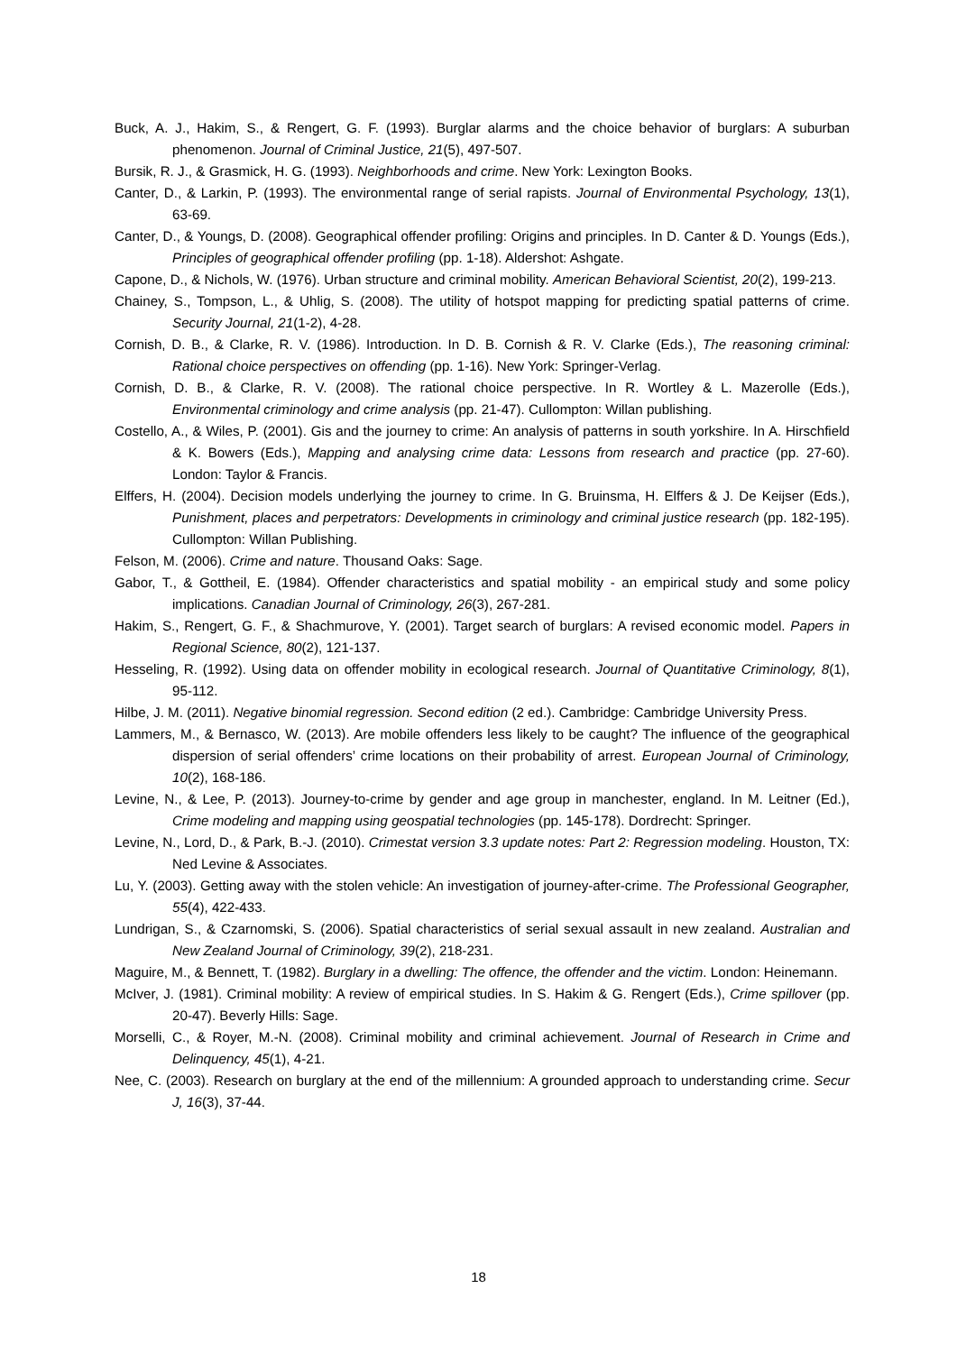Buck, A. J., Hakim, S., & Rengert, G. F. (1993). Burglar alarms and the choice behavior of burglars: A suburban phenomenon. Journal of Criminal Justice, 21(5), 497-507.
Bursik, R. J., & Grasmick, H. G. (1993). Neighborhoods and crime. New York: Lexington Books.
Canter, D., & Larkin, P. (1993). The environmental range of serial rapists. Journal of Environmental Psychology, 13(1), 63-69.
Canter, D., & Youngs, D. (2008). Geographical offender profiling: Origins and principles. In D. Canter & D. Youngs (Eds.), Principles of geographical offender profiling (pp. 1-18). Aldershot: Ashgate.
Capone, D., & Nichols, W. (1976). Urban structure and criminal mobility. American Behavioral Scientist, 20(2), 199-213.
Chainey, S., Tompson, L., & Uhlig, S. (2008). The utility of hotspot mapping for predicting spatial patterns of crime. Security Journal, 21(1-2), 4-28.
Cornish, D. B., & Clarke, R. V. (1986). Introduction. In D. B. Cornish & R. V. Clarke (Eds.), The reasoning criminal: Rational choice perspectives on offending (pp. 1-16). New York: Springer-Verlag.
Cornish, D. B., & Clarke, R. V. (2008). The rational choice perspective. In R. Wortley & L. Mazerolle (Eds.), Environmental criminology and crime analysis (pp. 21-47). Cullompton: Willan publishing.
Costello, A., & Wiles, P. (2001). Gis and the journey to crime: An analysis of patterns in south yorkshire. In A. Hirschfield & K. Bowers (Eds.), Mapping and analysing crime data: Lessons from research and practice (pp. 27-60). London: Taylor & Francis.
Elffers, H. (2004). Decision models underlying the journey to crime. In G. Bruinsma, H. Elffers & J. De Keijser (Eds.), Punishment, places and perpetrators: Developments in criminology and criminal justice research (pp. 182-195). Cullompton: Willan Publishing.
Felson, M. (2006). Crime and nature. Thousand Oaks: Sage.
Gabor, T., & Gottheil, E. (1984). Offender characteristics and spatial mobility - an empirical study and some policy implications. Canadian Journal of Criminology, 26(3), 267-281.
Hakim, S., Rengert, G. F., & Shachmurove, Y. (2001). Target search of burglars: A revised economic model. Papers in Regional Science, 80(2), 121-137.
Hesseling, R. (1992). Using data on offender mobility in ecological research. Journal of Quantitative Criminology, 8(1), 95-112.
Hilbe, J. M. (2011). Negative binomial regression. Second edition (2 ed.). Cambridge: Cambridge University Press.
Lammers, M., & Bernasco, W. (2013). Are mobile offenders less likely to be caught? The influence of the geographical dispersion of serial offenders’ crime locations on their probability of arrest. European Journal of Criminology, 10(2), 168-186.
Levine, N., & Lee, P. (2013). Journey-to-crime by gender and age group in manchester, england. In M. Leitner (Ed.), Crime modeling and mapping using geospatial technologies (pp. 145-178). Dordrecht: Springer.
Levine, N., Lord, D., & Park, B.-J. (2010). Crimestat version 3.3 update notes: Part 2: Regression modeling. Houston, TX: Ned Levine & Associates.
Lu, Y. (2003). Getting away with the stolen vehicle: An investigation of journey-after-crime. The Professional Geographer, 55(4), 422-433.
Lundrigan, S., & Czarnomski, S. (2006). Spatial characteristics of serial sexual assault in new zealand. Australian and New Zealand Journal of Criminology, 39(2), 218-231.
Maguire, M., & Bennett, T. (1982). Burglary in a dwelling: The offence, the offender and the victim. London: Heinemann.
McIver, J. (1981). Criminal mobility: A review of empirical studies. In S. Hakim & G. Rengert (Eds.), Crime spillover (pp. 20-47). Beverly Hills: Sage.
Morselli, C., & Royer, M.-N. (2008). Criminal mobility and criminal achievement. Journal of Research in Crime and Delinquency, 45(1), 4-21.
Nee, C. (2003). Research on burglary at the end of the millennium: A grounded approach to understanding crime. Secur J, 16(3), 37-44.
18